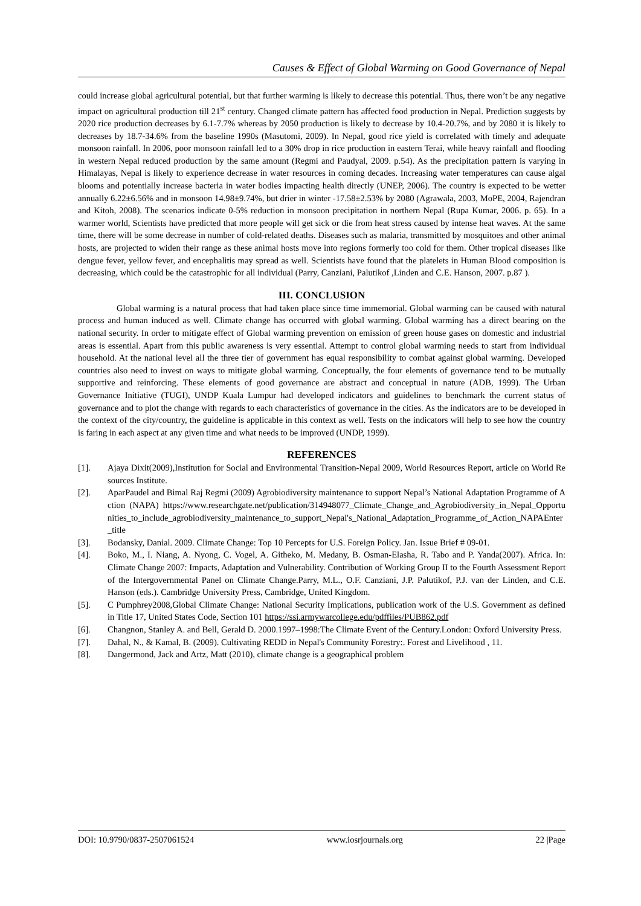Causes & Effect of Global Warming on Good Governance of Nepal
could increase global agricultural potential, but that further warming is likely to decrease this potential. Thus, there won’t be any negative impact on agricultural production till 21<sup>st</sup> century. Changed climate pattern has affected food production in Nepal. Prediction suggests by 2020 rice production decreases by 6.1-7.7% whereas by 2050 production is likely to decrease by 10.4-20.7%, and by 2080 it is likely to decreases by 18.7-34.6% from the baseline 1990s (Masutomi, 2009). In Nepal, good rice yield is correlated with timely and adequate monsoon rainfall. In 2006, poor monsoon rainfall led to a 30% drop in rice production in eastern Terai, while heavy rainfall and flooding in western Nepal reduced production by the same amount (Regmi and Paudyal, 2009. p.54). As the precipitation pattern is varying in Himalayas, Nepal is likely to experience decrease in water resources in coming decades. Increasing water temperatures can cause algal blooms and potentially increase bacteria in water bodies impacting health directly (UNEP, 2006). The country is expected to be wetter annually 6.22±6.56% and in monsoon 14.98±9.74%, but drier in winter -17.58±2.53% by 2080 (Agrawala, 2003, MoPE, 2004, Rajendran and Kitoh, 2008). The scenarios indicate 0-5% reduction in monsoon precipitation in northern Nepal (Rupa Kumar, 2006. p. 65). In a warmer world, Scientists have predicted that more people will get sick or die from heat stress caused by intense heat waves. At the same time, there will be some decrease in number of cold-related deaths. Diseases such as malaria, transmitted by mosquitoes and other animal hosts, are projected to widen their range as these animal hosts move into regions formerly too cold for them. Other tropical diseases like dengue fever, yellow fever, and encephalitis may spread as well. Scientists have found that the platelets in Human Blood composition is decreasing, which could be the catastrophic for all individual (Parry, Canziani, Palutikof ,Linden and C.E. Hanson, 2007. p.87 ).
III. CONCLUSION
Global warming is a natural process that had taken place since time immemorial. Global warming can be caused with natural process and human induced as well. Climate change has occurred with global warming. Global warming has a direct bearing on the national security. In order to mitigate effect of Global warming prevention on emission of green house gases on domestic and industrial areas is essential. Apart from this public awareness is very essential. Attempt to control global warming needs to start from individual household. At the national level all the three tier of government has equal responsibility to combat against global warming. Developed countries also need to invest on ways to mitigate global warming. Conceptually, the four elements of governance tend to be mutually supportive and reinforcing. These elements of good governance are abstract and conceptual in nature (ADB, 1999). The Urban Governance Initiative (TUGI), UNDP Kuala Lumpur had developed indicators and guidelines to benchmark the current status of governance and to plot the change with regards to each characteristics of governance in the cities. As the indicators are to be developed in the context of the city/country, the guideline is applicable in this context as well. Tests on the indicators will help to see how the country is faring in each aspect at any given time and what needs to be improved (UNDP, 1999).
REFERENCES
[1]. Ajaya Dixit(2009),Institution for Social and Environmental Transition-Nepal 2009, World Resources Report, article on World Resources Institute.
[2]. AparPaudel and Bimal Raj Regmi (2009) Agrobiodiversity maintenance to support Nepal’s National Adaptation Programme of Action (NAPA) https://www.researchgate.net/publication/314948077_Climate_Change_and_Agrobiodiversity_in_Nepal_Opportunities_to_include_agrobiodiversity_maintenance_to_support_Nepal's_National_Adaptation_Programme_of_Action_NAPAEnter_title
[3]. Bodansky, Danial. 2009. Climate Change: Top 10 Percepts for U.S. Foreign Policy. Jan. Issue Brief # 09-01.
[4]. Boko, M., I. Niang, A. Nyong, C. Vogel, A. Githeko, M. Medany, B. Osman-Elasha, R. Tabo and P. Yanda(2007). Africa. In: Climate Change 2007: Impacts, Adaptation and Vulnerability. Contribution of Working Group II to the Fourth Assessment Report of the Intergovernmental Panel on Climate Change.Parry, M.L., O.F. Canziani, J.P. Palutikof, P.J. van der Linden, and C.E. Hanson (eds.). Cambridge University Press, Cambridge, United Kingdom.
[5]. C Pumphrey2008,Global Climate Change: National Security Implications, publication work of the U.S. Government as defined in Title 17, United States Code, Section 101 https://ssi.armywarcollege.edu/pdffiles/PUB862.pdf
[6]. Changnon, Stanley A. and Bell, Gerald D. 2000.1997–1998:The Climate Event of the Century.London: Oxford University Press.
[7]. Dahal, N., & Kamal, B. (2009). Cultivating REDD in Nepal's Community Forestry:. Forest and Livelihood , 11.
[8]. Dangermond, Jack and Artz, Matt (2010), climate change is a geographical problem
DOI: 10.9790/0837-2507061524 www.iosrjournals.org 22 |Page